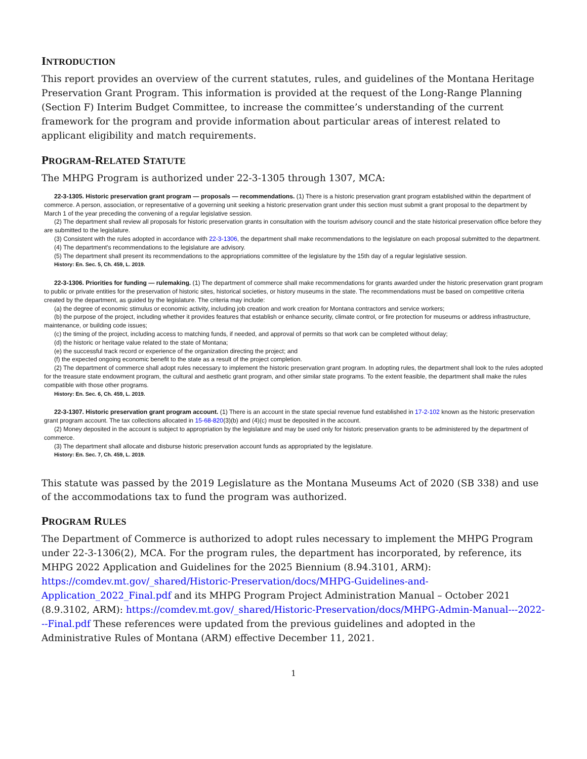INTRODUCTION
This report provides an overview of the current statutes, rules, and guidelines of the Montana Heritage Preservation Grant Program. This information is provided at the request of the Long-Range Planning (Section F) Interim Budget Committee, to increase the committee’s understanding of the current framework for the program and provide information about particular areas of interest related to applicant eligibility and match requirements.
PROGRAM-RELATED STATUTE
The MHPG Program is authorized under 22-3-1305 through 1307, MCA:
22-3-1305. Historic preservation grant program — proposals — recommendations. (1) There is a historic preservation grant program established within the department of commerce. A person, association, or representative of a governing unit seeking a historic preservation grant under this section must submit a grant proposal to the department by March 1 of the year preceding the convening of a regular legislative session.
(2) The department shall review all proposals for historic preservation grants in consultation with the tourism advisory council and the state historical preservation office before they are submitted to the legislature.
(3) Consistent with the rules adopted in accordance with 22-3-1306, the department shall make recommendations to the legislature on each proposal submitted to the department.
(4) The department's recommendations to the legislature are advisory.
(5) The department shall present its recommendations to the appropriations committee of the legislature by the 15th day of a regular legislative session.
History: En. Sec. 5, Ch. 459, L. 2019.
22-3-1306. Priorities for funding — rulemaking. (1) The department of commerce shall make recommendations for grants awarded under the historic preservation grant program to public or private entities for the preservation of historic sites, historical societies, or history museums in the state. The recommendations must be based on competitive criteria created by the department, as guided by the legislature. The criteria may include:
(a) the degree of economic stimulus or economic activity, including job creation and work creation for Montana contractors and service workers;
(b) the purpose of the project, including whether it provides features that establish or enhance security, climate control, or fire protection for museums or address infrastructure, maintenance, or building code issues;
(c) the timing of the project, including access to matching funds, if needed, and approval of permits so that work can be completed without delay;
(d) the historic or heritage value related to the state of Montana;
(e) the successful track record or experience of the organization directing the project; and
(f) the expected ongoing economic benefit to the state as a result of the project completion.
(2) The department of commerce shall adopt rules necessary to implement the historic preservation grant program. In adopting rules, the department shall look to the rules adopted for the treasure state endowment program, the cultural and aesthetic grant program, and other similar state programs. To the extent feasible, the department shall make the rules compatible with those other programs.
History: En. Sec. 6, Ch. 459, L. 2019.
22-3-1307. Historic preservation grant program account. (1) There is an account in the state special revenue fund established in 17-2-102 known as the historic preservation grant program account. The tax collections allocated in 15-68-820(3)(b) and (4)(c) must be deposited in the account.
(2) Money deposited in the account is subject to appropriation by the legislature and may be used only for historic preservation grants to be administered by the department of commerce.
(3) The department shall allocate and disburse historic preservation account funds as appropriated by the legislature.
History: En. Sec. 7, Ch. 459, L. 2019.
This statute was passed by the 2019 Legislature as the Montana Museums Act of 2020 (SB 338) and use of the accommodations tax to fund the program was authorized.
PROGRAM RULES
The Department of Commerce is authorized to adopt rules necessary to implement the MHPG Program under 22-3-1306(2), MCA. For the program rules, the department has incorporated, by reference, its MHPG 2022 Application and Guidelines for the 2025 Biennium (8.94.3101, ARM): https://comdev.mt.gov/_shared/Historic-Preservation/docs/MHPG-Guidelines-and-Application_2022_Final.pdf and its MHPG Program Project Administration Manual – October 2021 (8.9.3102, ARM): https://comdev.mt.gov/_shared/Historic-Preservation/docs/MHPG-Admin-Manual---2022---Final.pdf These references were updated from the previous guidelines and adopted in the Administrative Rules of Montana (ARM) effective December 11, 2021.
1